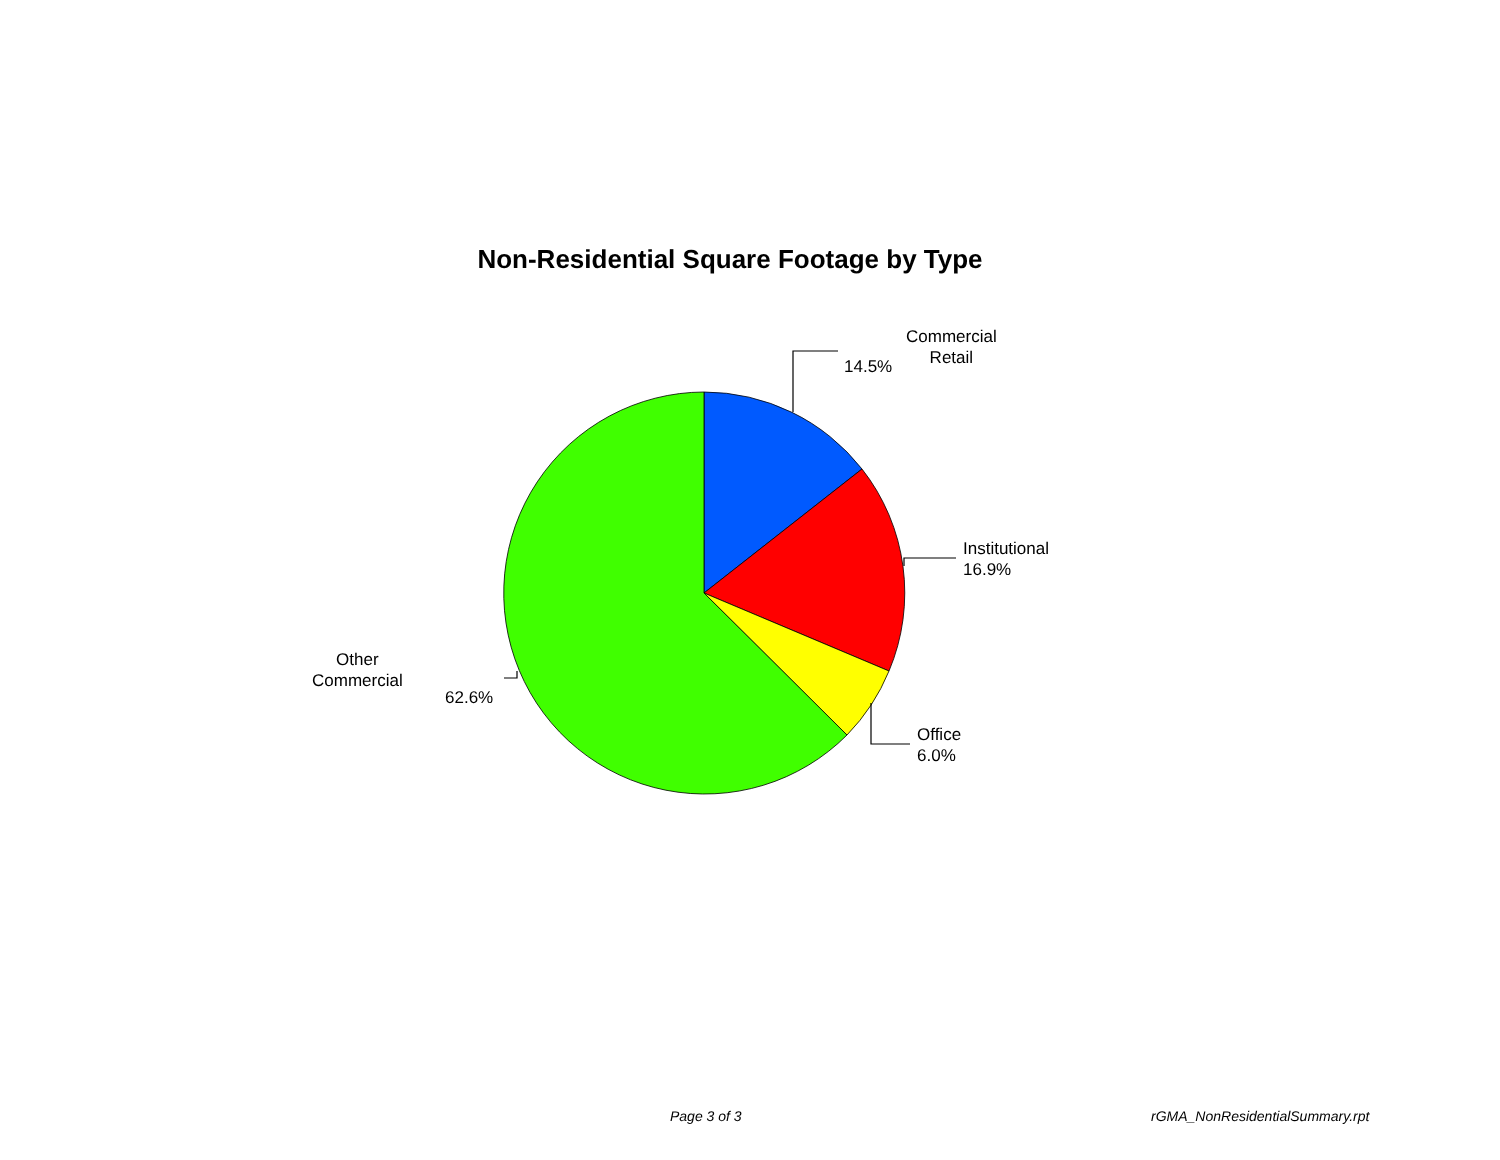Non-Residential Square Footage by Type
Commercial
Retail
14.5%
Institutional
16.9%
Office
6.0%
Other
Commercial
62.6%
Page 3 of 3 rGMA_NonResidentialSummary.rpt